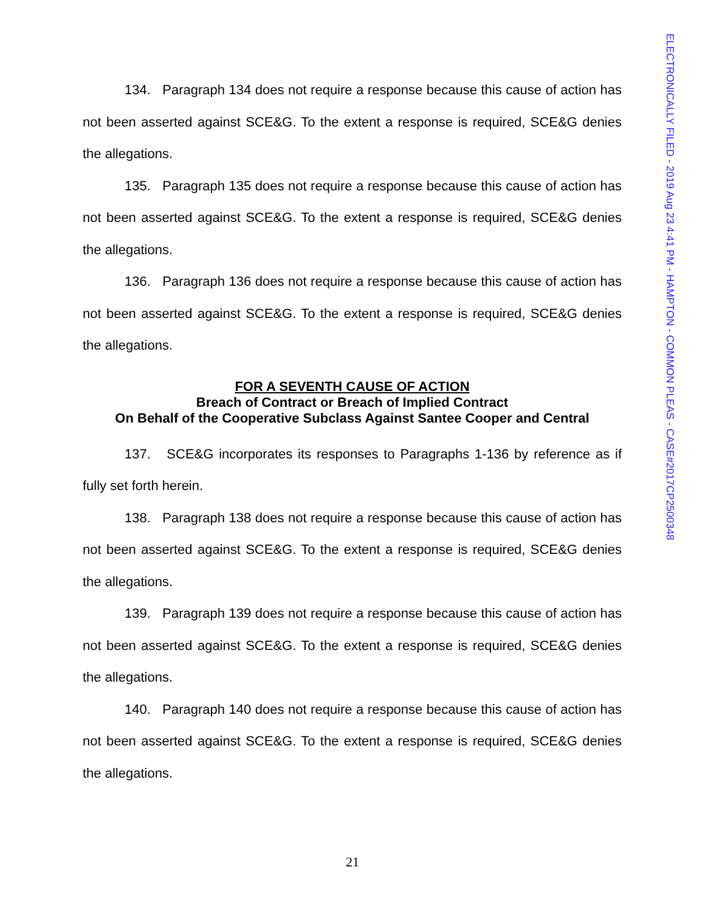ELECTRONICALLY FILED - 2019 Aug 23 4:41 PM - HAMPTON - COMMON PLEAS - CASE#2017CP2500348
134. Paragraph 134 does not require a response because this cause of action has not been asserted against SCE&G. To the extent a response is required, SCE&G denies the allegations.
135. Paragraph 135 does not require a response because this cause of action has not been asserted against SCE&G. To the extent a response is required, SCE&G denies the allegations.
136. Paragraph 136 does not require a response because this cause of action has not been asserted against SCE&G. To the extent a response is required, SCE&G denies the allegations.
FOR A SEVENTH CAUSE OF ACTION
Breach of Contract or Breach of Implied Contract
On Behalf of the Cooperative Subclass Against Santee Cooper and Central
137. SCE&G incorporates its responses to Paragraphs 1-136 by reference as if fully set forth herein.
138. Paragraph 138 does not require a response because this cause of action has not been asserted against SCE&G. To the extent a response is required, SCE&G denies the allegations.
139. Paragraph 139 does not require a response because this cause of action has not been asserted against SCE&G. To the extent a response is required, SCE&G denies the allegations.
140. Paragraph 140 does not require a response because this cause of action has not been asserted against SCE&G. To the extent a response is required, SCE&G denies the allegations.
21